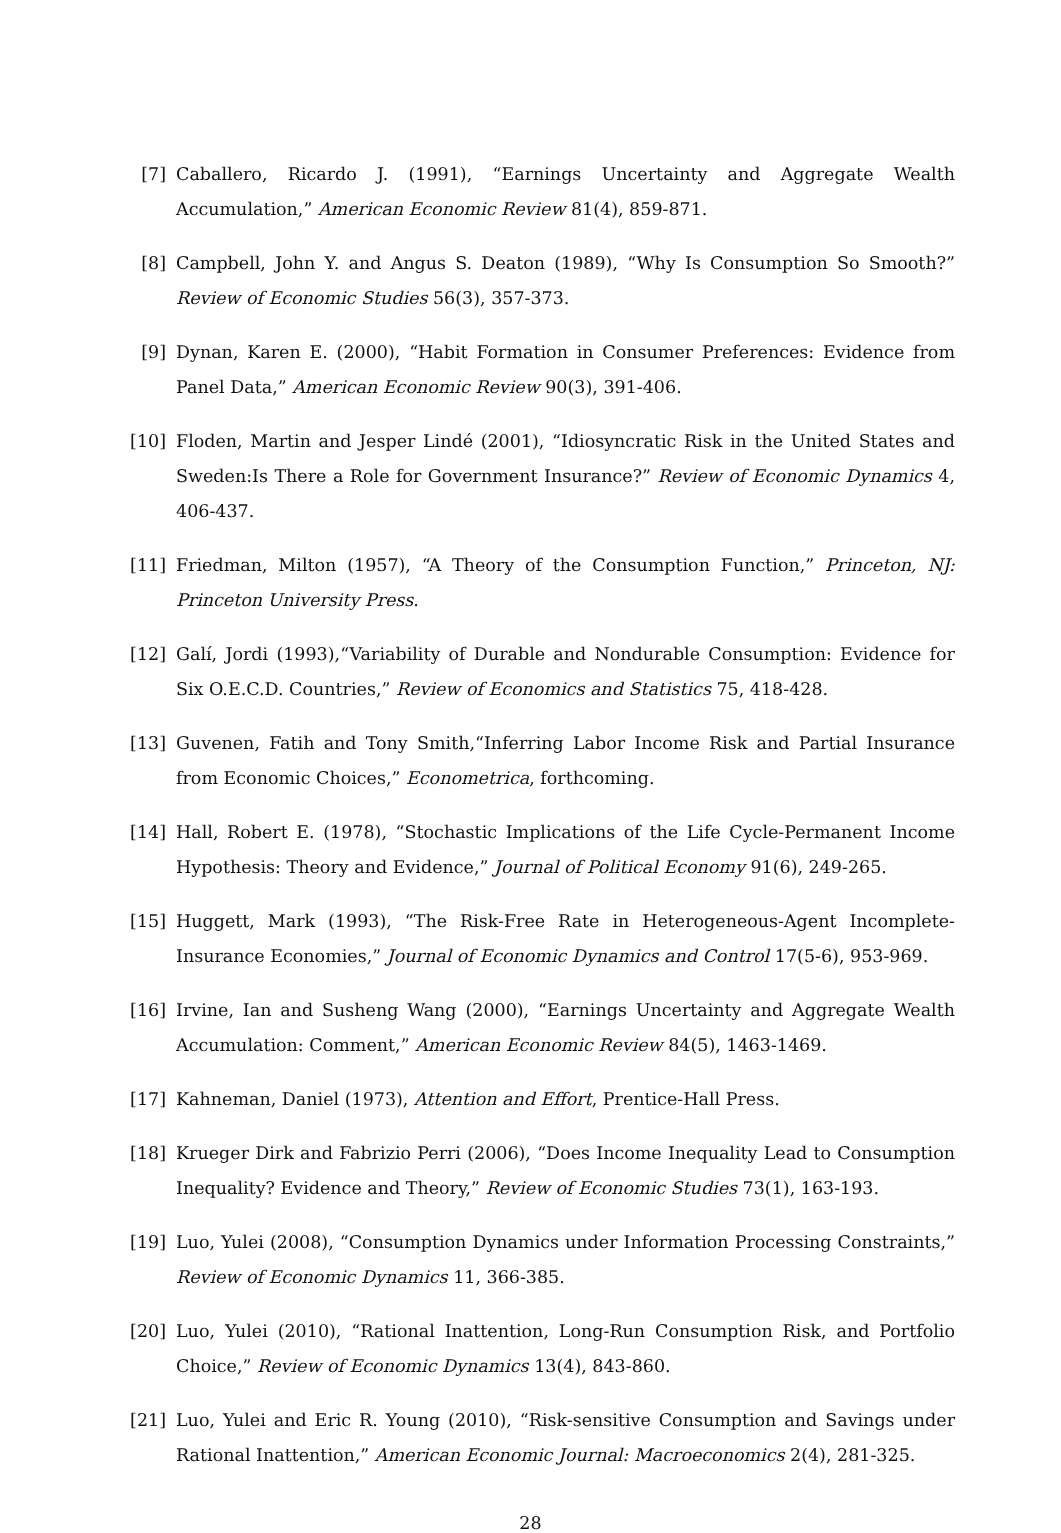[7] Caballero, Ricardo J. (1991), “Earnings Uncertainty and Aggregate Wealth Accumulation,” American Economic Review 81(4), 859-871.
[8] Campbell, John Y. and Angus S. Deaton (1989), “Why Is Consumption So Smooth?” Review of Economic Studies 56(3), 357-373.
[9] Dynan, Karen E. (2000), “Habit Formation in Consumer Preferences: Evidence from Panel Data,” American Economic Review 90(3), 391-406.
[10] Floden, Martin and Jesper Lindé (2001), “Idiosyncratic Risk in the United States and Sweden:Is There a Role for Government Insurance?” Review of Economic Dynamics 4, 406-437.
[11] Friedman, Milton (1957), “A Theory of the Consumption Function,” Princeton, NJ: Princeton University Press.
[12] Galí, Jordi (1993),“Variability of Durable and Nondurable Consumption: Evidence for Six O.E.C.D. Countries,” Review of Economics and Statistics 75, 418-428.
[13] Guvenen, Fatih and Tony Smith,“Inferring Labor Income Risk and Partial Insurance from Economic Choices,” Econometrica, forthcoming.
[14] Hall, Robert E. (1978), “Stochastic Implications of the Life Cycle-Permanent Income Hypothesis: Theory and Evidence,” Journal of Political Economy 91(6), 249-265.
[15] Huggett, Mark (1993), “The Risk-Free Rate in Heterogeneous-Agent Incomplete-Insurance Economies,” Journal of Economic Dynamics and Control 17(5-6), 953-969.
[16] Irvine, Ian and Susheng Wang (2000), “Earnings Uncertainty and Aggregate Wealth Accumulation: Comment,” American Economic Review 84(5), 1463-1469.
[17] Kahneman, Daniel (1973), Attention and Effort, Prentice-Hall Press.
[18] Krueger Dirk and Fabrizio Perri (2006), “Does Income Inequality Lead to Consumption Inequality? Evidence and Theory,” Review of Economic Studies 73(1), 163-193.
[19] Luo, Yulei (2008), “Consumption Dynamics under Information Processing Constraints,” Review of Economic Dynamics 11, 366-385.
[20] Luo, Yulei (2010), “Rational Inattention, Long-Run Consumption Risk, and Portfolio Choice,” Review of Economic Dynamics 13(4), 843-860.
[21] Luo, Yulei and Eric R. Young (2010), “Risk-sensitive Consumption and Savings under Rational Inattention,” American Economic Journal: Macroeconomics 2(4), 281-325.
28